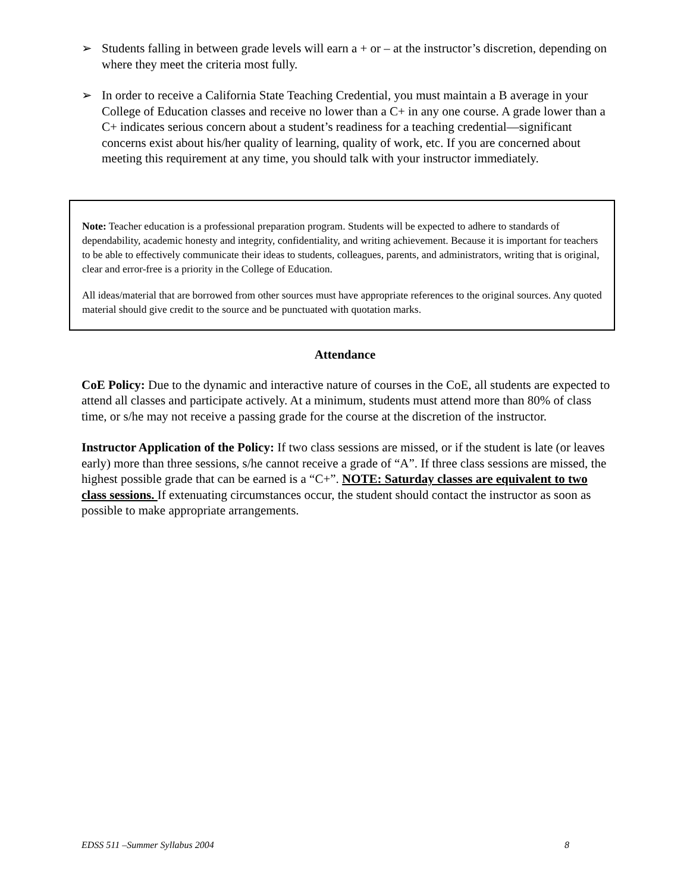➢ Students falling in between grade levels will earn a + or – at the instructor’s discretion, depending on where they meet the criteria most fully.
➢ In order to receive a California State Teaching Credential, you must maintain a B average in your College of Education classes and receive no lower than a C+ in any one course. A grade lower than a C+ indicates serious concern about a student’s readiness for a teaching credential—significant concerns exist about his/her quality of learning, quality of work, etc. If you are concerned about meeting this requirement at any time, you should talk with your instructor immediately.
Note: Teacher education is a professional preparation program. Students will be expected to adhere to standards of dependability, academic honesty and integrity, confidentiality, and writing achievement. Because it is important for teachers to be able to effectively communicate their ideas to students, colleagues, parents, and administrators, writing that is original, clear and error-free is a priority in the College of Education.
All ideas/material that are borrowed from other sources must have appropriate references to the original sources. Any quoted material should give credit to the source and be punctuated with quotation marks.
Attendance
CoE Policy: Due to the dynamic and interactive nature of courses in the CoE, all students are expected to attend all classes and participate actively. At a minimum, students must attend more than 80% of class time, or s/he may not receive a passing grade for the course at the discretion of the instructor.
Instructor Application of the Policy: If two class sessions are missed, or if the student is late (or leaves early) more than three sessions, s/he cannot receive a grade of “A”. If three class sessions are missed, the highest possible grade that can be earned is a “C+”. NOTE: Saturday classes are equivalent to two class sessions. If extenuating circumstances occur, the student should contact the instructor as soon as possible to make appropriate arrangements.
EDSS 511 –Summer Syllabus 2004 8